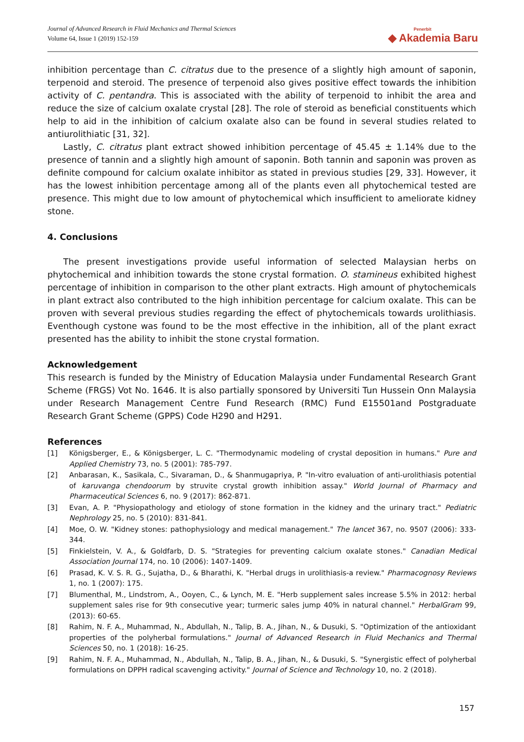Journal of Advanced Research in Fluid Mechanics and Thermal Sciences
Volume 64, Issue 1 (2019) 152-159
Penerbit
◆ Akademia Baru
inhibition percentage than C. citratus due to the presence of a slightly high amount of saponin, terpenoid and steroid. The presence of terpenoid also gives positive effect towards the inhibition activity of C. pentandra. This is associated with the ability of terpenoid to inhibit the area and reduce the size of calcium oxalate crystal [28]. The role of steroid as beneficial constituents which help to aid in the inhibition of calcium oxalate also can be found in several studies related to antiurolithiatic [31, 32].
Lastly, C. citratus plant extract showed inhibition percentage of 45.45 ± 1.14% due to the presence of tannin and a slightly high amount of saponin. Both tannin and saponin was proven as definite compound for calcium oxalate inhibitor as stated in previous studies [29, 33]. However, it has the lowest inhibition percentage among all of the plants even all phytochemical tested are presence. This might due to low amount of phytochemical which insufficient to ameliorate kidney stone.
4. Conclusions
The present investigations provide useful information of selected Malaysian herbs on phytochemical and inhibition towards the stone crystal formation. O. stamineus exhibited highest percentage of inhibition in comparison to the other plant extracts. High amount of phytochemicals in plant extract also contributed to the high inhibition percentage for calcium oxalate. This can be proven with several previous studies regarding the effect of phytochemicals towards urolithiasis. Eventhough cystone was found to be the most effective in the inhibition, all of the plant exract presented has the ability to inhibit the stone crystal formation.
Acknowledgement
This research is funded by the Ministry of Education Malaysia under Fundamental Research Grant Scheme (FRGS) Vot No. 1646. It is also partially sponsored by Universiti Tun Hussein Onn Malaysia under Research Management Centre Fund Research (RMC) Fund E15501and Postgraduate Research Grant Scheme (GPPS) Code H290 and H291.
References
[1] Königsberger, E., & Königsberger, L. C. "Thermodynamic modeling of crystal deposition in humans." Pure and Applied Chemistry 73, no. 5 (2001): 785-797.
[2] Anbarasan, K., Sasikala, C., Sivaraman, D., & Shanmugapriya, P. "In-vitro evaluation of anti-urolithiasis potential of karuvanga chendoorum by struvite crystal growth inhibition assay." World Journal of Pharmacy and Pharmaceutical Sciences 6, no. 9 (2017): 862-871.
[3] Evan, A. P. "Physiopathology and etiology of stone formation in the kidney and the urinary tract." Pediatric Nephrology 25, no. 5 (2010): 831-841.
[4] Moe, O. W. "Kidney stones: pathophysiology and medical management." The lancet 367, no. 9507 (2006): 333-344.
[5] Finkielstein, V. A., & Goldfarb, D. S. "Strategies for preventing calcium oxalate stones." Canadian Medical Association Journal 174, no. 10 (2006): 1407-1409.
[6] Prasad, K. V. S. R. G., Sujatha, D., & Bharathi, K. "Herbal drugs in urolithiasis-a review." Pharmacognosy Reviews 1, no. 1 (2007): 175.
[7] Blumenthal, M., Lindstrom, A., Ooyen, C., & Lynch, M. E. "Herb supplement sales increase 5.5% in 2012: herbal supplement sales rise for 9th consecutive year; turmeric sales jump 40% in natural channel." HerbalGram 99, (2013): 60-65.
[8] Rahim, N. F. A., Muhammad, N., Abdullah, N., Talip, B. A., Jihan, N., & Dusuki, S. "Optimization of the antioxidant properties of the polyherbal formulations." Journal of Advanced Research in Fluid Mechanics and Thermal Sciences 50, no. 1 (2018): 16-25.
[9] Rahim, N. F. A., Muhammad, N., Abdullah, N., Talip, B. A., Jihan, N., & Dusuki, S. "Synergistic effect of polyherbal formulations on DPPH radical scavenging activity." Journal of Science and Technology 10, no. 2 (2018).
157